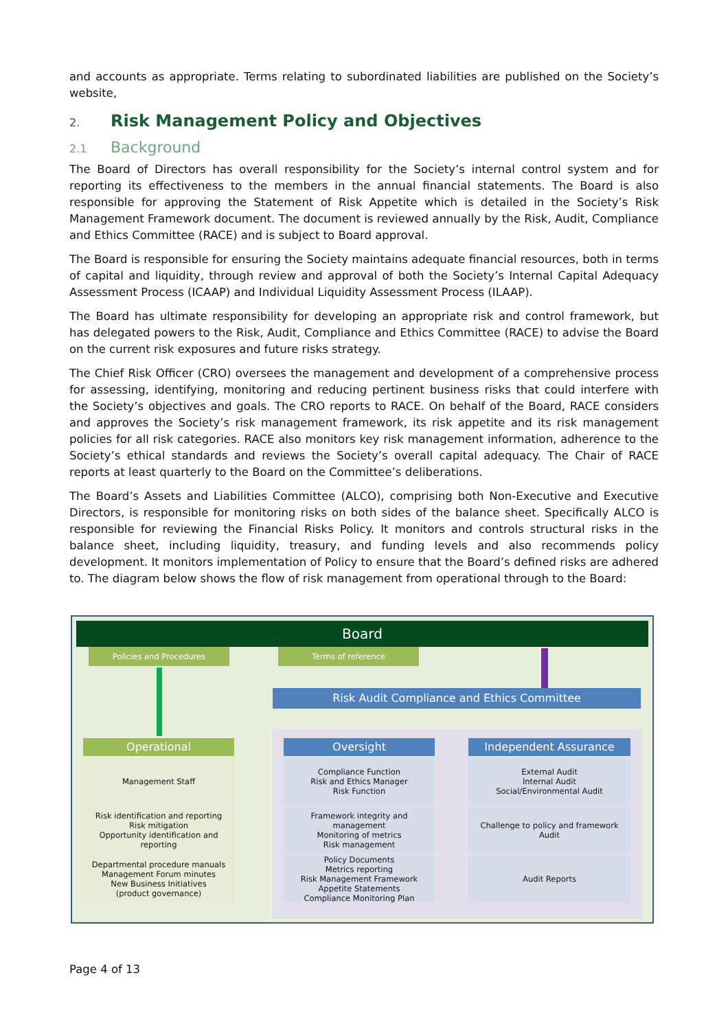and accounts as appropriate. Terms relating to subordinated liabilities are published on the Society’s website,
2. Risk Management Policy and Objectives
2.1 Background
The Board of Directors has overall responsibility for the Society’s internal control system and for reporting its effectiveness to the members in the annual financial statements. The Board is also responsible for approving the Statement of Risk Appetite which is detailed in the Society’s Risk Management Framework document. The document is reviewed annually by the Risk, Audit, Compliance and Ethics Committee (RACE) and is subject to Board approval.
The Board is responsible for ensuring the Society maintains adequate financial resources, both in terms of capital and liquidity, through review and approval of both the Society’s Internal Capital Adequacy Assessment Process (ICAAP) and Individual Liquidity Assessment Process (ILAAP).
The Board has ultimate responsibility for developing an appropriate risk and control framework, but has delegated powers to the Risk, Audit, Compliance and Ethics Committee (RACE) to advise the Board on the current risk exposures and future risks strategy.
The Chief Risk Officer (CRO) oversees the management and development of a comprehensive process for assessing, identifying, monitoring and reducing pertinent business risks that could interfere with the Society’s objectives and goals. The CRO reports to RACE. On behalf of the Board, RACE considers and approves the Society’s risk management framework, its risk appetite and its risk management policies for all risk categories. RACE also monitors key risk management information, adherence to the Society’s ethical standards and reviews the Society’s overall capital adequacy. The Chair of RACE reports at least quarterly to the Board on the Committee’s deliberations.
The Board’s Assets and Liabilities Committee (ALCO), comprising both Non-Executive and Executive Directors, is responsible for monitoring risks on both sides of the balance sheet. Specifically ALCO is responsible for reviewing the Financial Risks Policy. It monitors and controls structural risks in the balance sheet, including liquidity, treasury, and funding levels and also recommends policy development. It monitors implementation of Policy to ensure that the Board’s defined risks are adhered to. The diagram below shows the flow of risk management from operational through to the Board:
Board
Policies and Procedures Terms of reference
Risk Audit Compliance and Ethics Committee
Operational
Management Staff
Risk identification and reporting
Risk mitigation
Opportunity identification and reporting
Departmental procedure manuals
Management Forum minutes
New Business Initiatives
(product governance)
Oversight
Compliance Function
Risk and Ethics Manager
Risk Function
Framework integrity and management
Monitoring of metrics
Risk management
Policy Documents
Metrics reporting
Risk Management Framework
Appetite Statements
Compliance Monitoring Plan
Independent Assurance
External Audit
Internal Audit
Social/Environmental Audit
Challenge to policy and framework
Audit
Audit Reports
Page 4 of 13